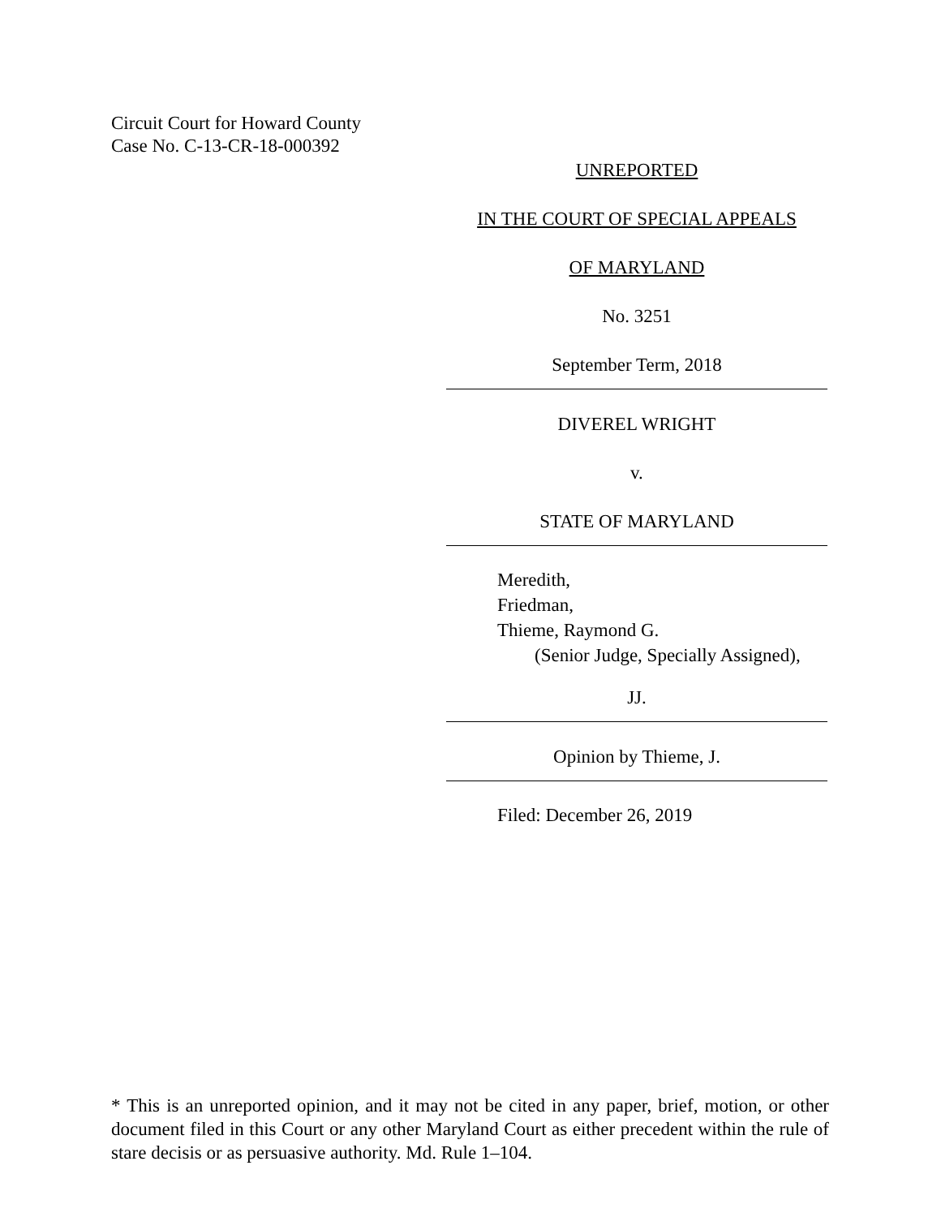Circuit Court for Howard County
Case No. C-13-CR-18-000392
UNREPORTED
IN THE COURT OF SPECIAL APPEALS
OF MARYLAND
No. 3251
September Term, 2018
DIVEREL WRIGHT
v.
STATE OF MARYLAND
Meredith,
Friedman,
Thieme, Raymond G.
(Senior Judge, Specially Assigned),
JJ.
Opinion by Thieme, J.
Filed: December 26, 2019
* This is an unreported opinion, and it may not be cited in any paper, brief, motion, or other document filed in this Court or any other Maryland Court as either precedent within the rule of stare decisis or as persuasive authority. Md. Rule 1–104.